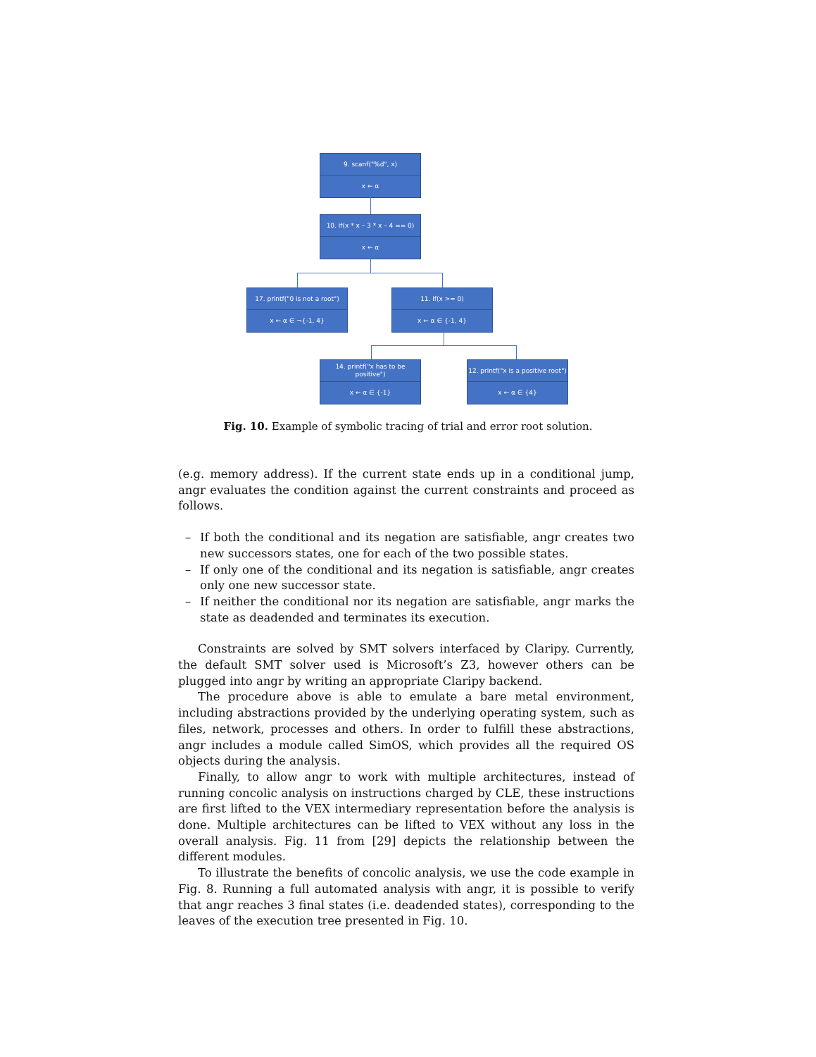9. scanf("%d", x)
x ← α
10. if(x * x – 3 * x – 4 == 0)
x ← α
17. printf("0 is not a root")
x ← α ∈ ¬{-1, 4}
11. if(x >= 0)
x ← α ∈ {-1, 4}
14. printf("x has to be positive")
x ← α ∈ {-1}
12. printf("x is a positive root")
x ← α ∈ {4}
Fig. 10. Example of symbolic tracing of trial and error root solution.
(e.g. memory address). If the current state ends up in a conditional jump, angr evaluates the condition against the current constraints and proceed as follows.
– If both the conditional and its negation are satisfiable, angr creates two new successors states, one for each of the two possible states.
– If only one of the conditional and its negation is satisfiable, angr creates only one new successor state.
– If neither the conditional nor its negation are satisfiable, angr marks the state as deadended and terminates its execution.
Constraints are solved by SMT solvers interfaced by Claripy. Currently, the default SMT solver used is Microsoft’s Z3, however others can be plugged into angr by writing an appropriate Claripy backend.
The procedure above is able to emulate a bare metal environment, including abstractions provided by the underlying operating system, such as files, network, processes and others. In order to fulfill these abstractions, angr includes a module called SimOS, which provides all the required OS objects during the analysis.
Finally, to allow angr to work with multiple architectures, instead of running concolic analysis on instructions charged by CLE, these instructions are first lifted to the VEX intermediary representation before the analysis is done. Multiple architectures can be lifted to VEX without any loss in the overall analysis. Fig. 11 from [29] depicts the relationship between the different modules.
To illustrate the benefits of concolic analysis, we use the code example in Fig. 8. Running a full automated analysis with angr, it is possible to verify that angr reaches 3 final states (i.e. deadended states), corresponding to the leaves of the execution tree presented in Fig. 10.